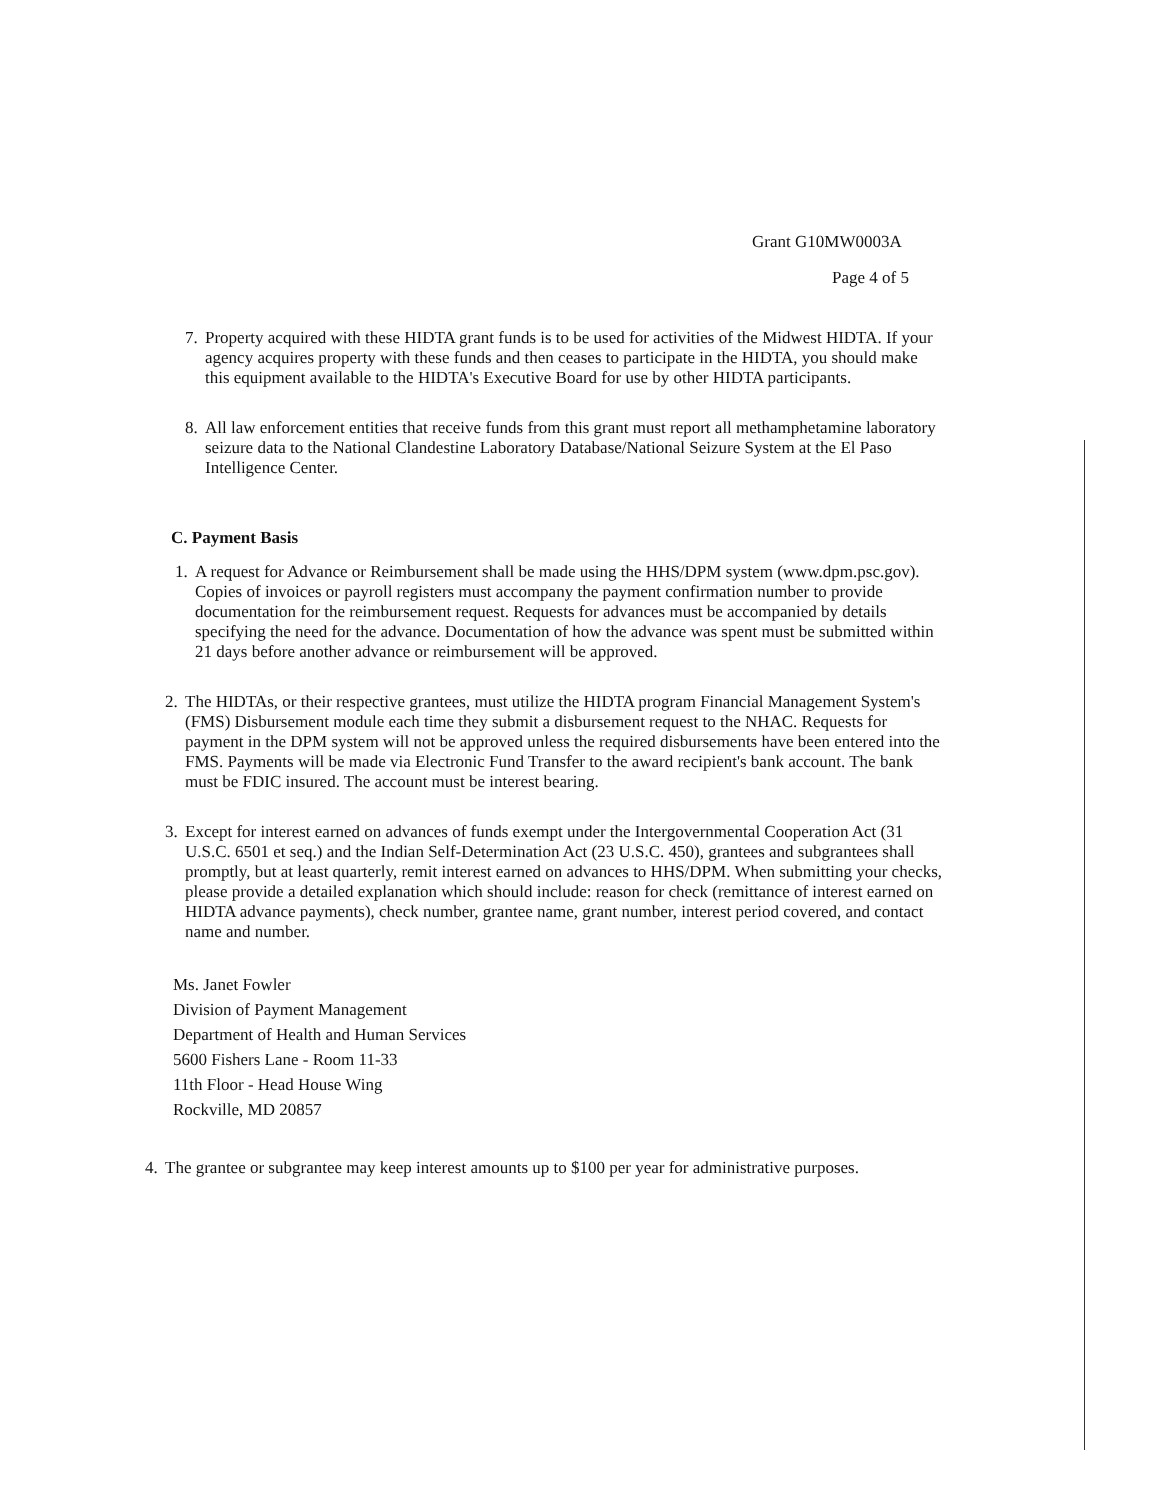Grant G10MW0003A
Page 4 of 5
7.
Property acquired with these HIDTA grant funds is to be used for activities of the Midwest HIDTA. If your agency acquires property with these funds and then ceases to participate in the HIDTA, you should make this equipment available to the HIDTA's Executive Board for use by other HIDTA participants.
8.
All law enforcement entities that receive funds from this grant must report all methamphetamine laboratory seizure data to the National Clandestine Laboratory Database/National Seizure System at the El Paso Intelligence Center.
C. Payment Basis
1.
A request for Advance or Reimbursement shall be made using the HHS/DPM system (www.dpm.psc.gov). Copies of invoices or payroll registers must accompany the payment confirmation number to provide documentation for the reimbursement request. Requests for advances must be accompanied by details specifying the need for the advance. Documentation of how the advance was spent must be submitted within 21 days before another advance or reimbursement will be approved.
2.
The HIDTAs, or their respective grantees, must utilize the HIDTA program Financial Management System's (FMS) Disbursement module each time they submit a disbursement request to the NHAC. Requests for payment in the DPM system will not be approved unless the required disbursements have been entered into the FMS. Payments will be made via Electronic Fund Transfer to the award recipient's bank account. The bank must be FDIC insured. The account must be interest bearing.
3.
Except for interest earned on advances of funds exempt under the Intergovernmental Cooperation Act (31 U.S.C. 6501 et seq.) and the Indian Self-Determination Act (23 U.S.C. 450), grantees and subgrantees shall promptly, but at least quarterly, remit interest earned on advances to HHS/DPM. When submitting your checks, please provide a detailed explanation which should include: reason for check (remittance of interest earned on HIDTA advance payments), check number, grantee name, grant number, interest period covered, and contact name and number.
Ms. Janet Fowler
Division of Payment Management
Department of Health and Human Services
5600 Fishers Lane - Room 11-33
11th Floor - Head House Wing
Rockville, MD 20857
4.
The grantee or subgrantee may keep interest amounts up to $100 per year for administrative purposes.